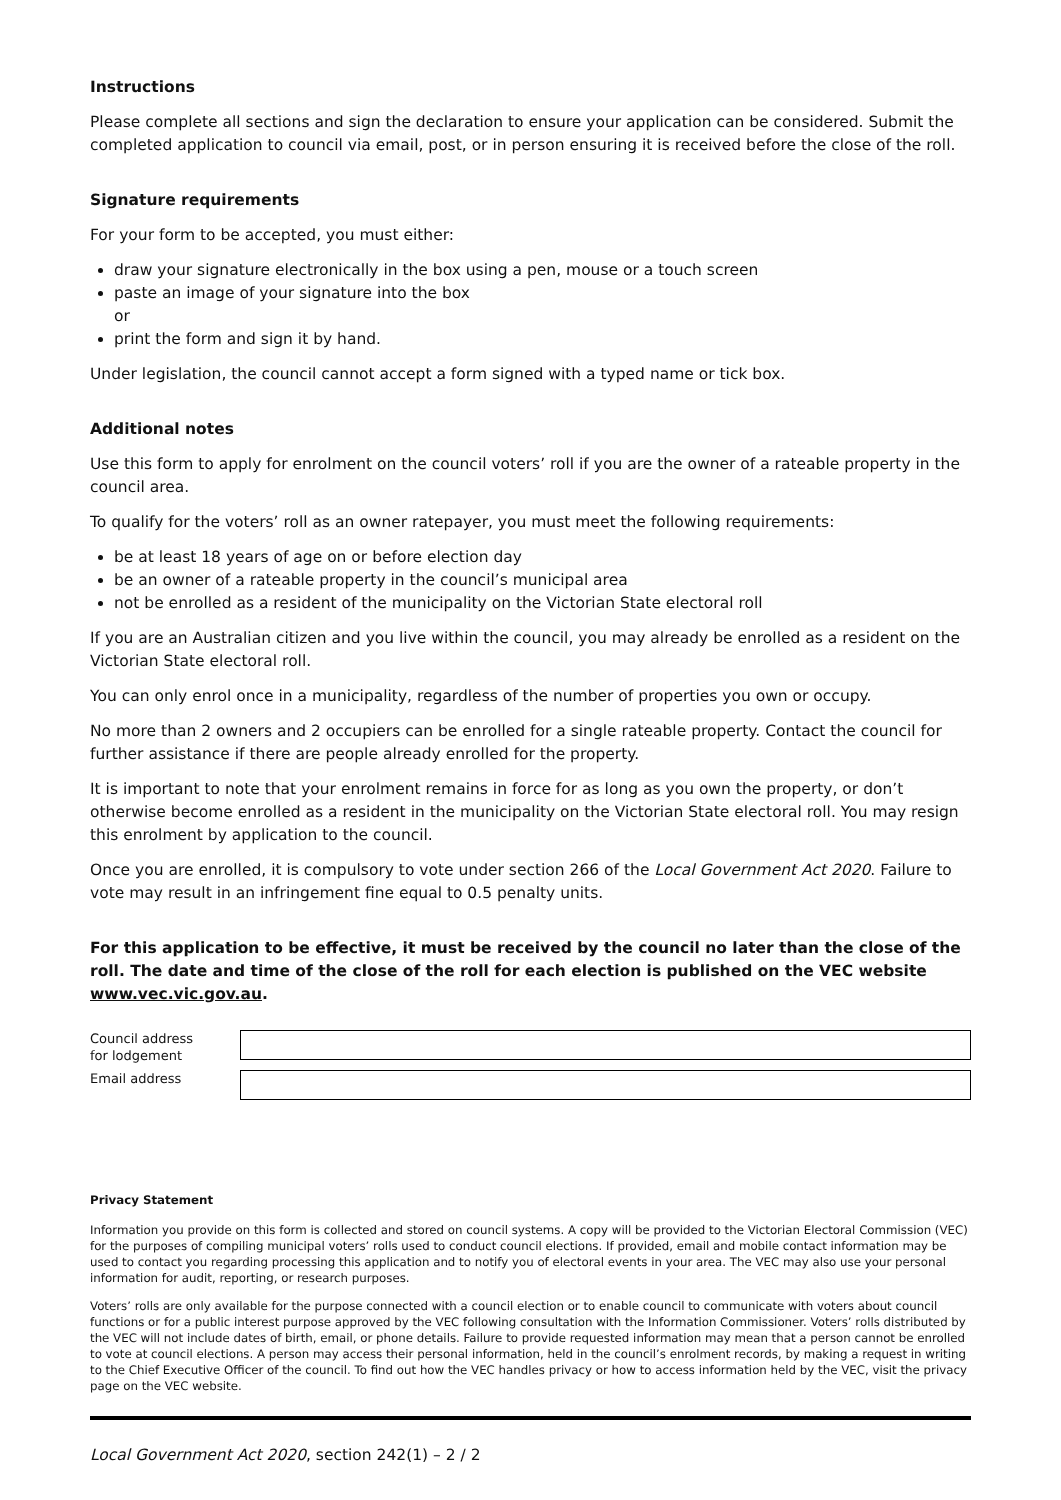Instructions
Please complete all sections and sign the declaration to ensure your application can be considered. Submit the completed application to council via email, post, or in person ensuring it is received before the close of the roll.
Signature requirements
For your form to be accepted, you must either:
draw your signature electronically in the box using a pen, mouse or a touch screen
paste an image of your signature into the box
or
print the form and sign it by hand.
Under legislation, the council cannot accept a form signed with a typed name or tick box.
Additional notes
Use this form to apply for enrolment on the council voters’ roll if you are the owner of a rateable property in the council area.
To qualify for the voters’ roll as an owner ratepayer, you must meet the following requirements:
be at least 18 years of age on or before election day
be an owner of a rateable property in the council’s municipal area
not be enrolled as a resident of the municipality on the Victorian State electoral roll
If you are an Australian citizen and you live within the council, you may already be enrolled as a resident on the Victorian State electoral roll.
You can only enrol once in a municipality, regardless of the number of properties you own or occupy.
No more than 2 owners and 2 occupiers can be enrolled for a single rateable property. Contact the council for further assistance if there are people already enrolled for the property.
It is important to note that your enrolment remains in force for as long as you own the property, or don’t otherwise become enrolled as a resident in the municipality on the Victorian State electoral roll. You may resign this enrolment by application to the council.
Once you are enrolled, it is compulsory to vote under section 266 of the Local Government Act 2020. Failure to vote may result in an infringement fine equal to 0.5 penalty units.
For this application to be effective, it must be received by the council no later than the close of the roll. The date and time of the close of the roll for each election is published on the VEC website www.vec.vic.gov.au.
Council address
for lodgement
Email address
Privacy Statement
Information you provide on this form is collected and stored on council systems. A copy will be provided to the Victorian Electoral Commission (VEC) for the purposes of compiling municipal voters’ rolls used to conduct council elections. If provided, email and mobile contact information may be used to contact you regarding processing this application and to notify you of electoral events in your area. The VEC may also use your personal information for audit, reporting, or research purposes.
Voters’ rolls are only available for the purpose connected with a council election or to enable council to communicate with voters about council functions or for a public interest purpose approved by the VEC following consultation with the Information Commissioner. Voters’ rolls distributed by the VEC will not include dates of birth, email, or phone details. Failure to provide requested information may mean that a person cannot be enrolled to vote at council elections. A person may access their personal information, held in the council’s enrolment records, by making a request in writing to the Chief Executive Officer of the council. To find out how the VEC handles privacy or how to access information held by the VEC, visit the privacy page on the VEC website.
Local Government Act 2020, section 242(1) – 2 / 2